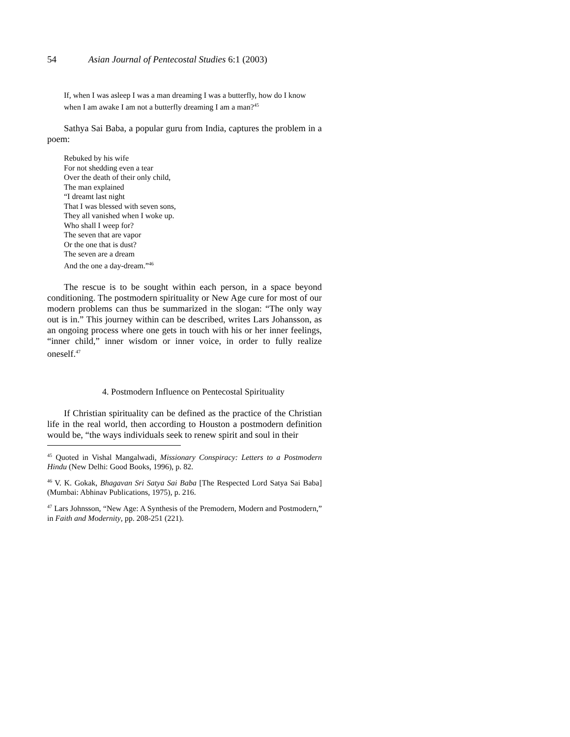54 Asian Journal of Pentecostal Studies 6:1 (2003)
If, when I was asleep I was a man dreaming I was a butterfly, how do I know when I am awake I am not a butterfly dreaming I am a man?<sup>45</sup>
Sathya Sai Baba, a popular guru from India, captures the problem in a poem:
Rebuked by his wife
For not shedding even a tear
Over the death of their only child,
The man explained
“I dreamt last night
That I was blessed with seven sons,
They all vanished when I woke up.
Who shall I weep for?
The seven that are vapor
Or the one that is dust?
The seven are a dream
And the one a day-dream.”<sup>46</sup>
The rescue is to be sought within each person, in a space beyond conditioning. The postmodern spirituality or New Age cure for most of our modern problems can thus be summarized in the slogan: “The only way out is in.” This journey within can be described, writes Lars Johansson, as an ongoing process where one gets in touch with his or her inner feelings, “inner child,” inner wisdom or inner voice, in order to fully realize oneself.<sup>47</sup>
4. Postmodern Influence on Pentecostal Spirituality
If Christian spirituality can be defined as the practice of the Christian life in the real world, then according to Houston a postmodern definition would be, “the ways individuals seek to renew spirit and soul in their
<sup>45</sup> Quoted in Vishal Mangalwadi, Missionary Conspiracy: Letters to a Postmodern Hindu (New Delhi: Good Books, 1996), p. 82.
<sup>46</sup> V. K. Gokak, Bhagavan Sri Satya Sai Baba [The Respected Lord Satya Sai Baba] (Mumbai: Abhinav Publications, 1975), p. 216.
<sup>47</sup> Lars Johnsson, “New Age: A Synthesis of the Premodern, Modern and Postmodern,” in Faith and Modernity, pp. 208-251 (221).